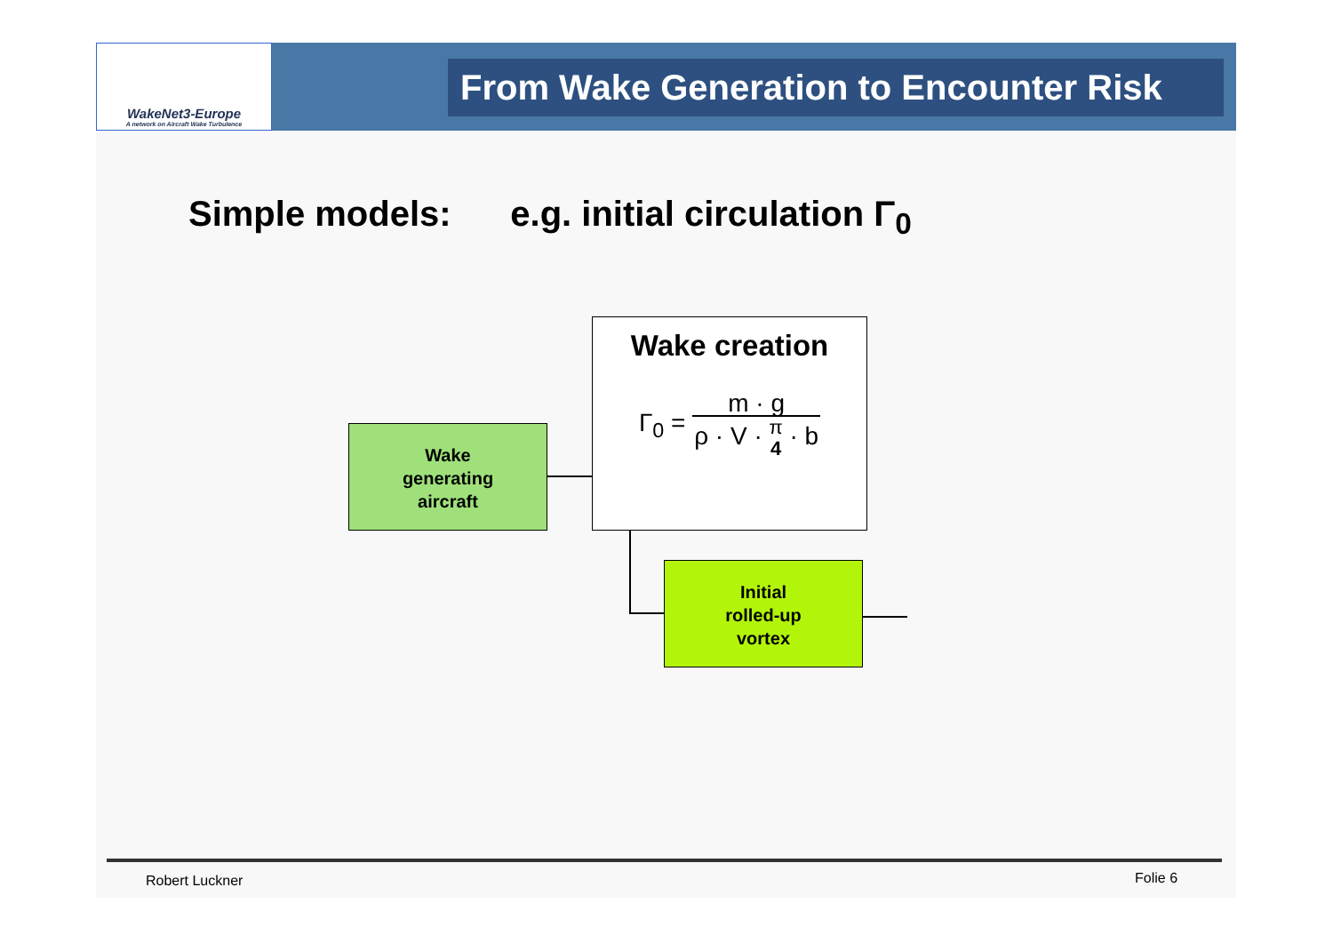WakeNet3-Europe
A network on Aircraft Wake Turbulence
From Wake Generation to Encounter Risk
Simple models: e.g. initial circulation Γ<sub>0</sub>
Wake
generating
aircraft
Wake creation
Γ<sub>0</sub> = m · g ρ · V · π
4 · b
Initial
rolled-up
vortex
Robert Luckner Folie 6